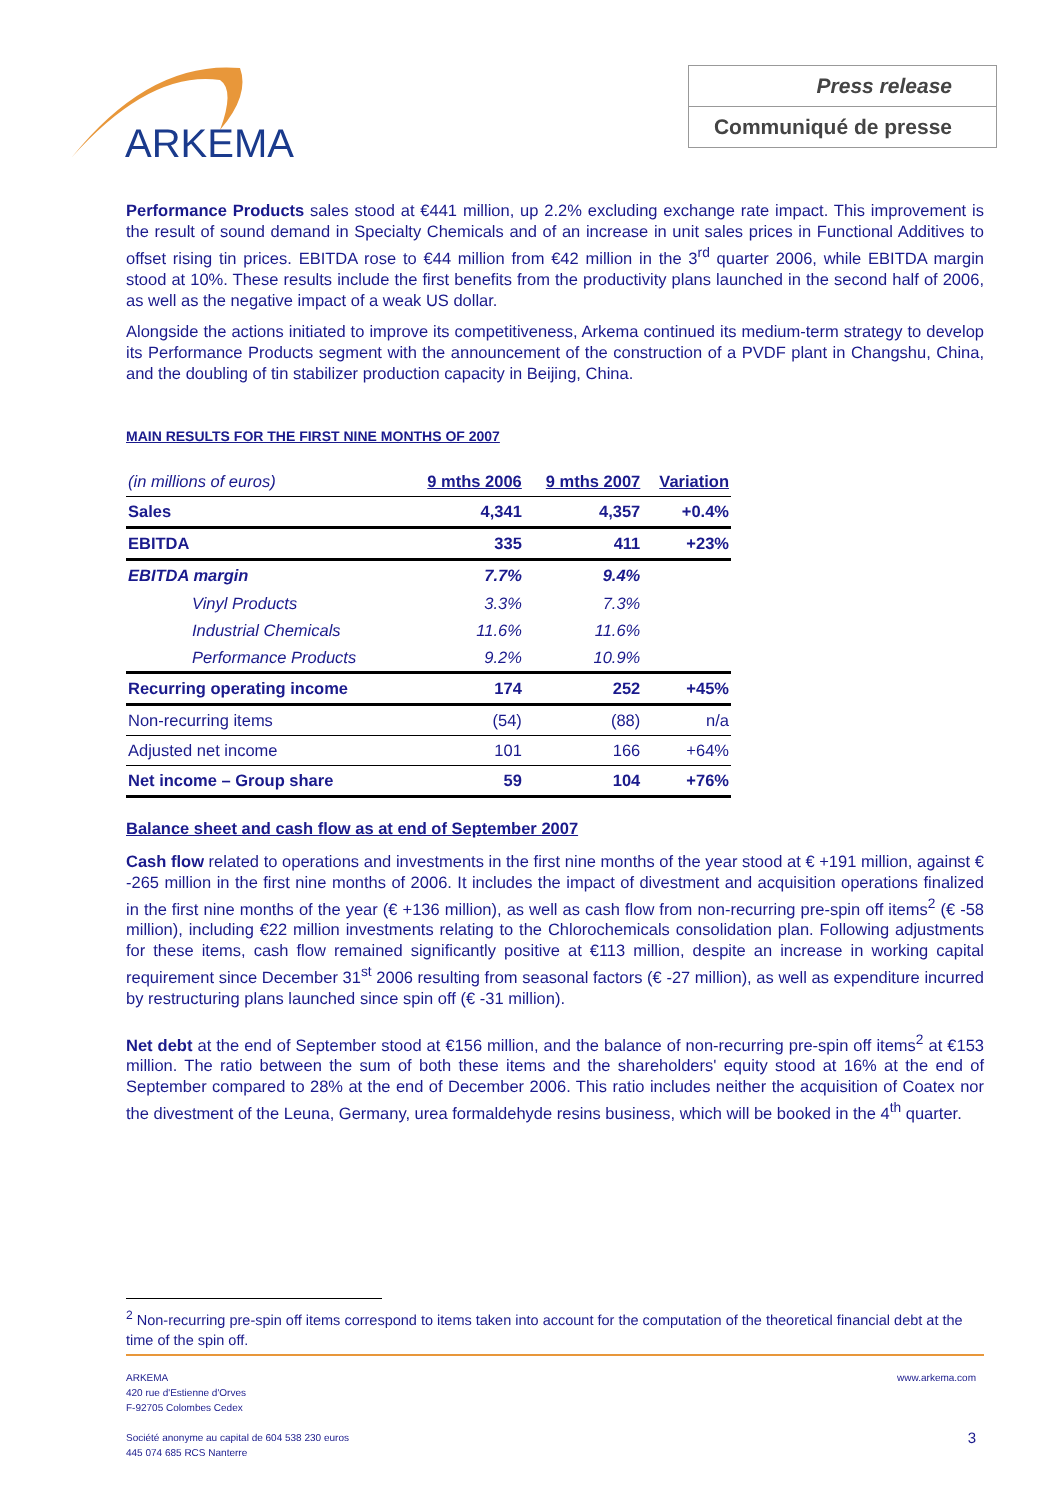ARKEMA
Press release
Communiqué de presse
Performance Products sales stood at €441 million, up 2.2% excluding exchange rate impact. This improvement is the result of sound demand in Specialty Chemicals and of an increase in unit sales prices in Functional Additives to offset rising tin prices. EBITDA rose to €44 million from €42 million in the 3<sup>rd</sup> quarter 2006, while EBITDA margin stood at 10%. These results include the first benefits from the productivity plans launched in the second half of 2006, as well as the negative impact of a weak US dollar.
Alongside the actions initiated to improve its competitiveness, Arkema continued its medium-term strategy to develop its Performance Products segment with the announcement of the construction of a PVDF plant in Changshu, China, and the doubling of tin stabilizer production capacity in Beijing, China.
MAIN RESULTS FOR THE FIRST NINE MONTHS OF 2007
| (in millions of euros) | 9 mths 2006 | 9 mths 2007 | Variation |
| Sales | 4,341 | 4,357 | +0.4% |
| EBITDA | 335 | 411 | +23% |
| EBITDA margin | 7.7% | 9.4% | |
| Vinyl Products | 3.3% | 7.3% | |
| Industrial Chemicals | 11.6% | 11.6% | |
| Performance Products | 9.2% | 10.9% | |
| Recurring operating income | 174 | 252 | +45% |
| Non-recurring items | (54) | (88) | n/a |
| Adjusted net income | 101 | 166 | +64% |
| Net income – Group share | 59 | 104 | +76% |
Balance sheet and cash flow as at end of September 2007
Cash flow related to operations and investments in the first nine months of the year stood at € +191 million, against € -265 million in the first nine months of 2006. It includes the impact of divestment and acquisition operations finalized in the first nine months of the year (€ +136 million), as well as cash flow from non-recurring pre-spin off items<sup>2</sup> (€ -58 million), including €22 million investments relating to the Chlorochemicals consolidation plan. Following adjustments for these items, cash flow remained significantly positive at €113 million, despite an increase in working capital requirement since December 31<sup>st</sup> 2006 resulting from seasonal factors (€ -27 million), as well as expenditure incurred by restructuring plans launched since spin off (€ -31 million).
Net debt at the end of September stood at €156 million, and the balance of non-recurring pre-spin off items<sup>2</sup> at €153 million. The ratio between the sum of both these items and the shareholders' equity stood at 16% at the end of September compared to 28% at the end of December 2006. This ratio includes neither the acquisition of Coatex nor the divestment of the Leuna, Germany, urea formaldehyde resins business, which will be booked in the 4<sup>th</sup> quarter.
<sup>2</sup> Non-recurring pre-spin off items correspond to items taken into account for the computation of the theoretical financial debt at the time of the spin off.
www.arkema.com ARKEMA
420 rue d'Estienne d'Orves
F-92705 Colombes Cedex
3 Société anonyme au capital de 604 538 230 euros
445 074 685 RCS Nanterre